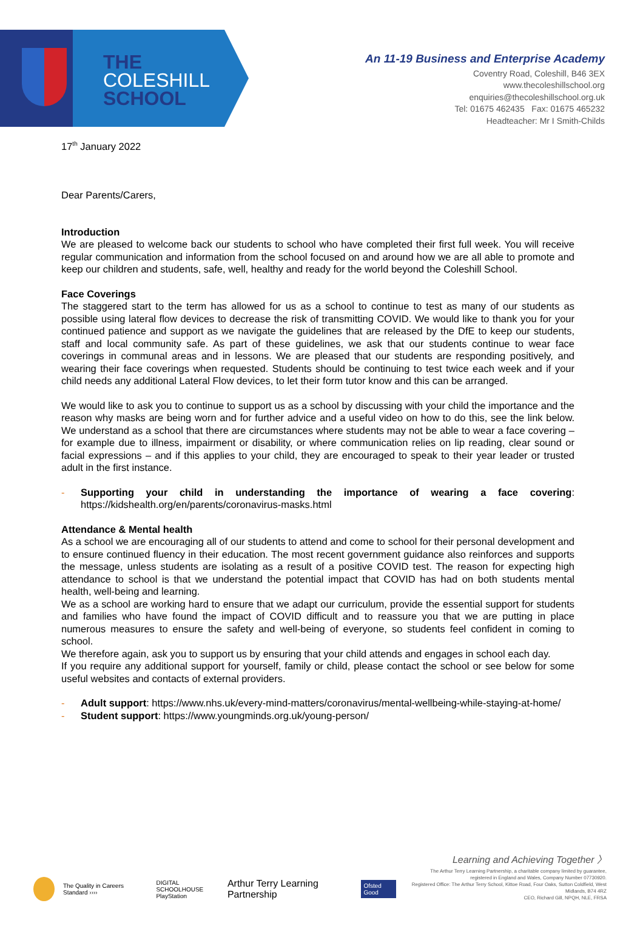THE
COLESHILL
SCHOOL
An 11-19 Business and Enterprise Academy
Coventry Road, Coleshill, B46 3EX
www.thecoleshillschool.org
enquiries@thecoleshillschool.org.uk
Tel: 01675 462435 Fax: 01675 465232
Headteacher: Mr I Smith-Childs
17<sup>th</sup> January 2022
Dear Parents/Carers,
Introduction
We are pleased to welcome back our students to school who have completed their first full week. You will receive regular communication and information from the school focused on and around how we are all able to promote and keep our children and students, safe, well, healthy and ready for the world beyond the Coleshill School.
Face Coverings
The staggered start to the term has allowed for us as a school to continue to test as many of our students as possible using lateral flow devices to decrease the risk of transmitting COVID. We would like to thank you for your continued patience and support as we navigate the guidelines that are released by the DfE to keep our students, staff and local community safe. As part of these guidelines, we ask that our students continue to wear face coverings in communal areas and in lessons. We are pleased that our students are responding positively, and wearing their face coverings when requested. Students should be continuing to test twice each week and if your child needs any additional Lateral Flow devices, to let their form tutor know and this can be arranged.
We would like to ask you to continue to support us as a school by discussing with your child the importance and the reason why masks are being worn and for further advice and a useful video on how to do this, see the link below. We understand as a school that there are circumstances where students may not be able to wear a face covering – for example due to illness, impairment or disability, or where communication relies on lip reading, clear sound or facial expressions – and if this applies to your child, they are encouraged to speak to their year leader or trusted adult in the first instance.
- Supporting your child in understanding the importance of wearing a face covering: https://kidshealth.org/en/parents/coronavirus-masks.html
Attendance & Mental health
As a school we are encouraging all of our students to attend and come to school for their personal development and to ensure continued fluency in their education. The most recent government guidance also reinforces and supports the message, unless students are isolating as a result of a positive COVID test. The reason for expecting high attendance to school is that we understand the potential impact that COVID has had on both students mental health, well-being and learning.
We as a school are working hard to ensure that we adapt our curriculum, provide the essential support for students and families who have found the impact of COVID difficult and to reassure you that we are putting in place numerous measures to ensure the safety and well-being of everyone, so students feel confident in coming to school.
We therefore again, ask you to support us by ensuring that your child attends and engages in school each day.
If you require any additional support for yourself, family or child, please contact the school or see below for some useful websites and contacts of external providers.
- Adult support: https://www.nhs.uk/every-mind-matters/coronavirus/mental-wellbeing-while-staying-at-home/
- Student support: https://www.youngminds.org.uk/young-person/
The Quality in Careers Standard ›››› DIGITAL SCHOOLHOUSE
PlayStation Arthur Terry Learning Partnership Ofsted Good
Learning and Achieving Together 〉
The Arthur Terry Learning Partnership, a charitable company limited by guarantee,
registered in England and Wales, Company Number 07730920.
Registered Office: The Arthur Terry School, Kittoe Road, Four Oaks, Sutton Coldfield, West Midlands, B74 4RZ
CEO, Richard Gill, NPQH, NLE, FRSA